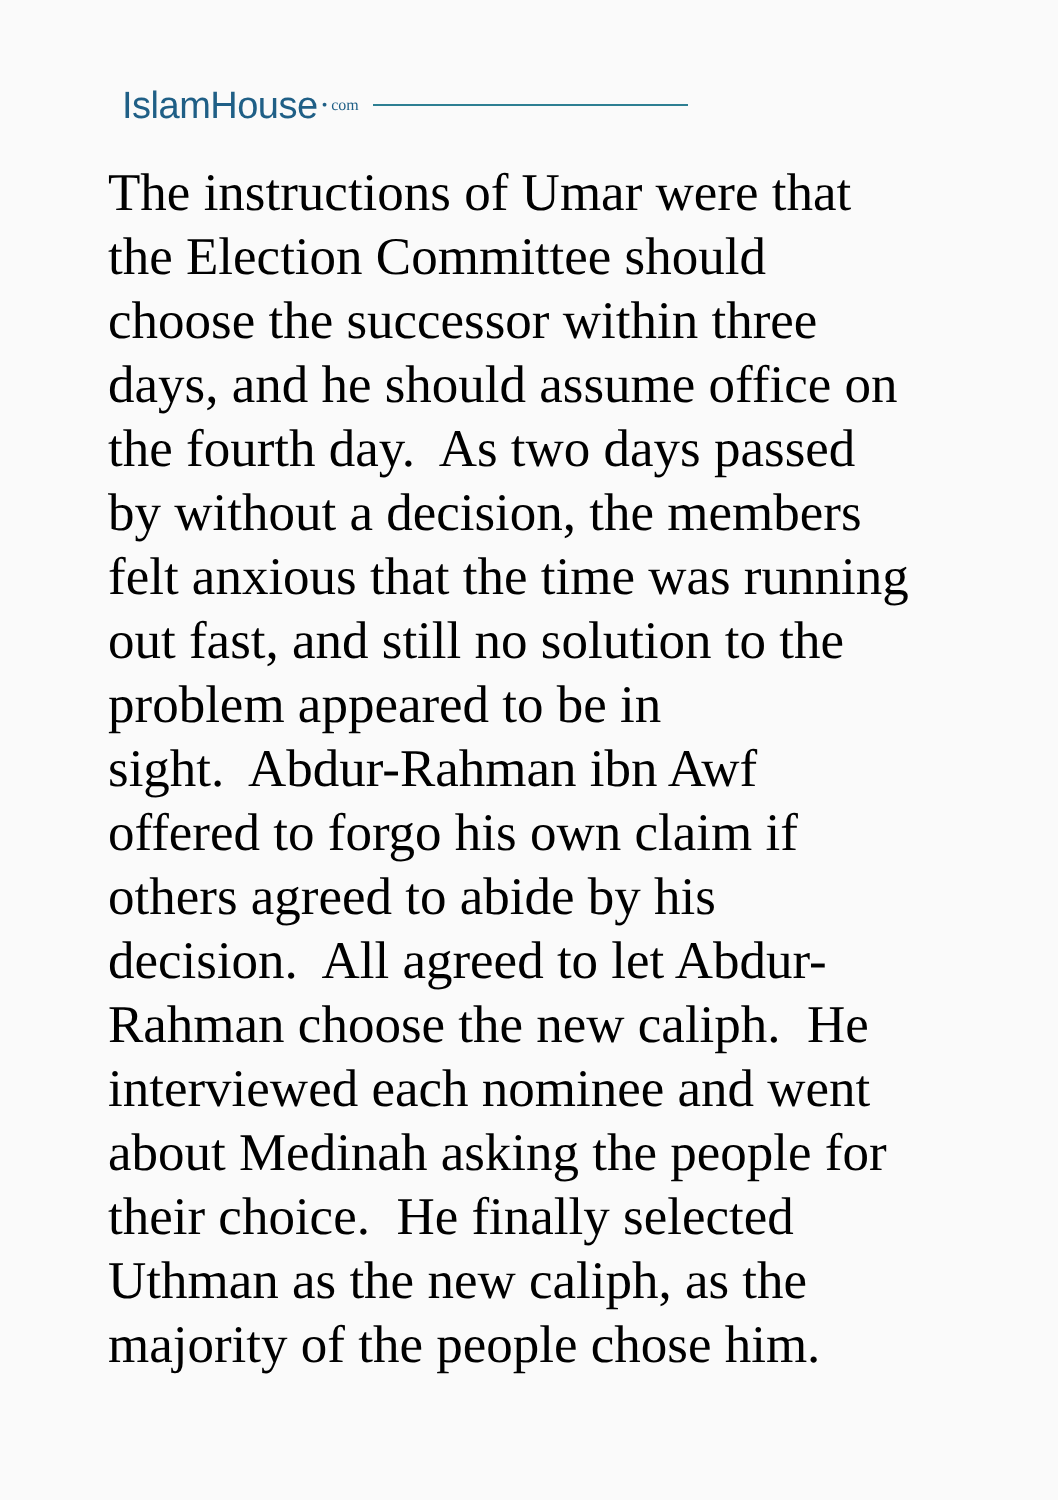IslamHouse • com
The instructions of Umar were that
the Election Committee should
choose the successor within three
days, and he should assume office on
the fourth day. As two days passed
by without a decision, the members
felt anxious that the time was running
out fast, and still no solution to the
problem appeared to be in
sight. Abdur-Rahman ibn Awf
offered to forgo his own claim if
others agreed to abide by his
decision. All agreed to let Abdur-
Rahman choose the new caliph. He
interviewed each nominee and went
about Medinah asking the people for
their choice. He finally selected
Uthman as the new caliph, as the
majority of the people chose him.